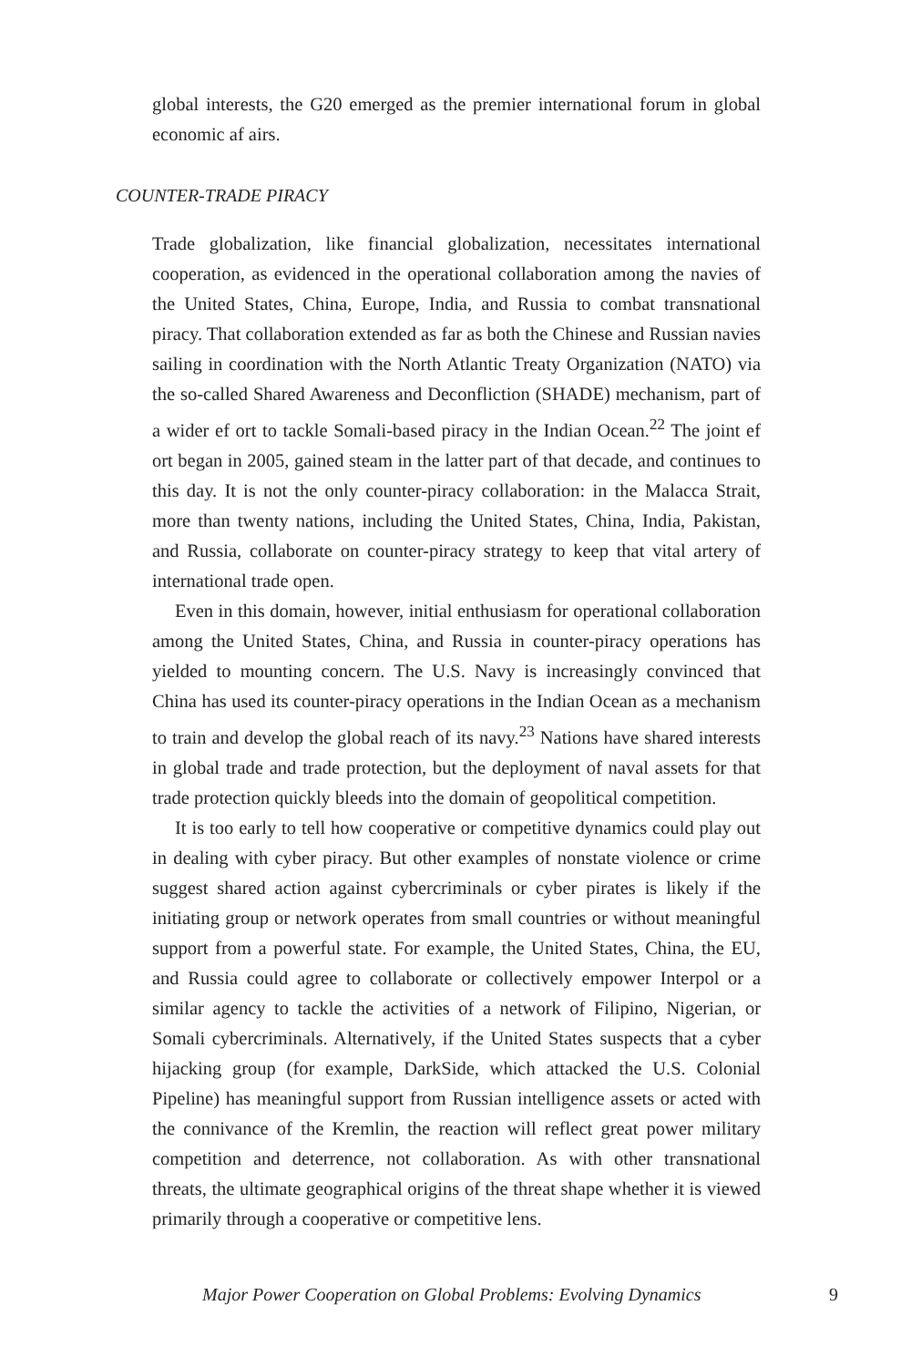global interests, the G20 emerged as the premier international forum in global economic af airs.
COUNTER-TRADE PIRACY
Trade globalization, like financial globalization, necessitates international cooperation, as evidenced in the operational collaboration among the navies of the United States, China, Europe, India, and Russia to combat transnational piracy. That collaboration extended as far as both the Chinese and Russian navies sailing in coordination with the North Atlantic Treaty Organization (NATO) via the so-called Shared Awareness and Deconfliction (SHADE) mechanism, part of a wider ef ort to tackle Somali-based piracy in the Indian Ocean.<sup>22</sup> The joint ef ort began in 2005, gained steam in the latter part of that decade, and continues to this day. It is not the only counter-piracy collaboration: in the Malacca Strait, more than twenty nations, including the United States, China, India, Pakistan, and Russia, collaborate on counter-piracy strategy to keep that vital artery of international trade open.
Even in this domain, however, initial enthusiasm for operational collaboration among the United States, China, and Russia in counter-piracy operations has yielded to mounting concern. The U.S. Navy is increasingly convinced that China has used its counter-piracy operations in the Indian Ocean as a mechanism to train and develop the global reach of its navy.<sup>23</sup> Nations have shared interests in global trade and trade protection, but the deployment of naval assets for that trade protection quickly bleeds into the domain of geopolitical competition.
It is too early to tell how cooperative or competitive dynamics could play out in dealing with cyber piracy. But other examples of nonstate violence or crime suggest shared action against cybercriminals or cyber pirates is likely if the initiating group or network operates from small countries or without meaningful support from a powerful state. For example, the United States, China, the EU, and Russia could agree to collaborate or collectively empower Interpol or a similar agency to tackle the activities of a network of Filipino, Nigerian, or Somali cybercriminals. Alternatively, if the United States suspects that a cyber hijacking group (for example, DarkSide, which attacked the U.S. Colonial Pipeline) has meaningful support from Russian intelligence assets or acted with the connivance of the Kremlin, the reaction will reflect great power military competition and deterrence, not collaboration. As with other transnational threats, the ultimate geographical origins of the threat shape whether it is viewed primarily through a cooperative or competitive lens.
Major Power Cooperation on Global Problems: Evolving Dynamics 9